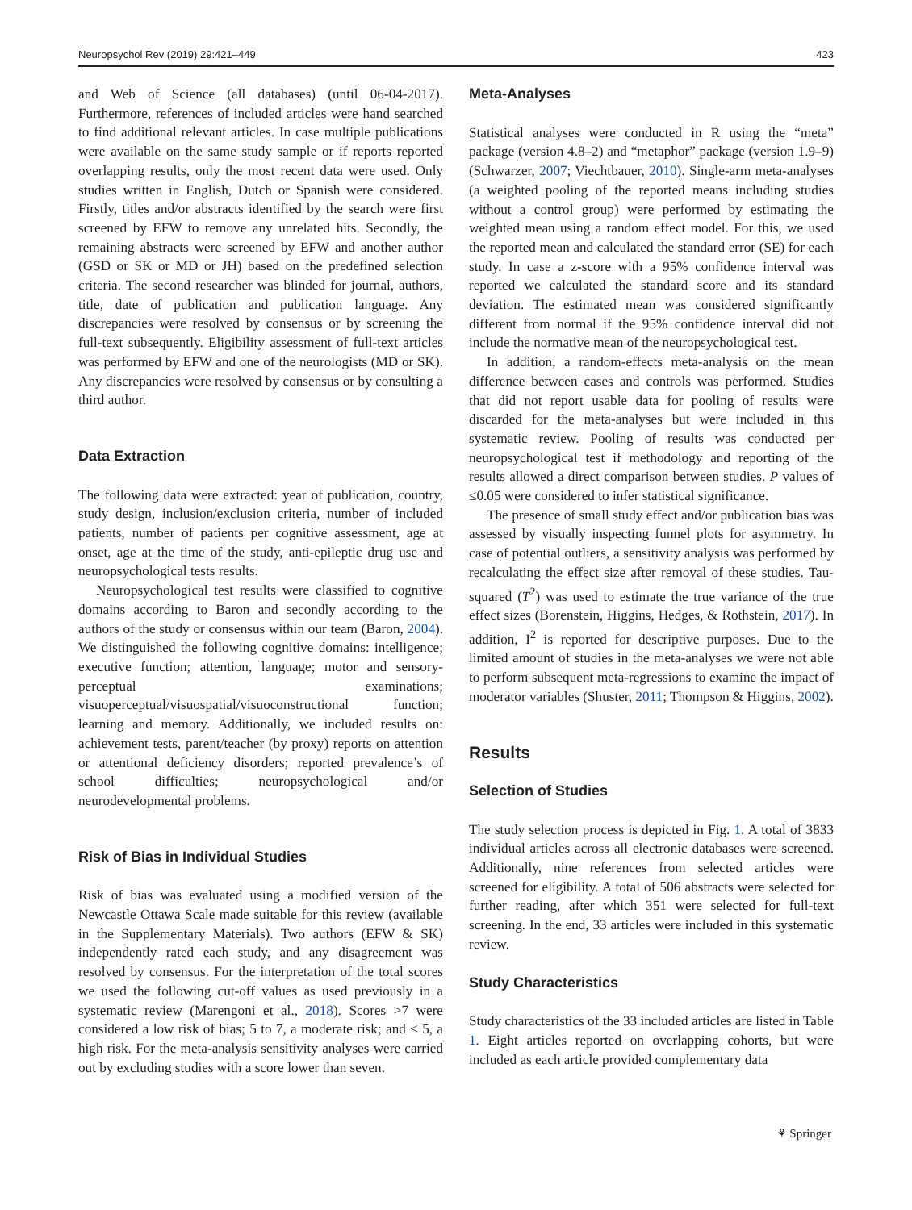Neuropsychol Rev (2019) 29:421–449 423
and Web of Science (all databases) (until 06-04-2017). Furthermore, references of included articles were hand searched to find additional relevant articles. In case multiple publications were available on the same study sample or if reports reported overlapping results, only the most recent data were used. Only studies written in English, Dutch or Spanish were considered. Firstly, titles and/or abstracts identified by the search were first screened by EFW to remove any unrelated hits. Secondly, the remaining abstracts were screened by EFW and another author (GSD or SK or MD or JH) based on the predefined selection criteria. The second researcher was blinded for journal, authors, title, date of publication and publication language. Any discrepancies were resolved by consensus or by screening the full-text subsequently. Eligibility assessment of full-text articles was performed by EFW and one of the neurologists (MD or SK). Any discrepancies were resolved by consensus or by consulting a third author.
Data Extraction
The following data were extracted: year of publication, country, study design, inclusion/exclusion criteria, number of included patients, number of patients per cognitive assessment, age at onset, age at the time of the study, anti-epileptic drug use and neuropsychological tests results.
Neuropsychological test results were classified to cognitive domains according to Baron and secondly according to the authors of the study or consensus within our team (Baron, 2004). We distinguished the following cognitive domains: intelligence; executive function; attention, language; motor and sensory-perceptual examinations; visuoperceptual/visuospatial/visuoconstructional function; learning and memory. Additionally, we included results on: achievement tests, parent/teacher (by proxy) reports on attention or attentional deficiency disorders; reported prevalence’s of school difficulties; neuropsychological and/or neurodevelopmental problems.
Risk of Bias in Individual Studies
Risk of bias was evaluated using a modified version of the Newcastle Ottawa Scale made suitable for this review (available in the Supplementary Materials). Two authors (EFW & SK) independently rated each study, and any disagreement was resolved by consensus. For the interpretation of the total scores we used the following cut-off values as used previously in a systematic review (Marengoni et al., 2018). Scores >7 were considered a low risk of bias; 5 to 7, a moderate risk; and < 5, a high risk. For the meta-analysis sensitivity analyses were carried out by excluding studies with a score lower than seven.
Meta-Analyses
Statistical analyses were conducted in R using the “meta” package (version 4.8–2) and “metaphor” package (version 1.9–9) (Schwarzer, 2007; Viechtbauer, 2010). Single-arm meta-analyses (a weighted pooling of the reported means including studies without a control group) were performed by estimating the weighted mean using a random effect model. For this, we used the reported mean and calculated the standard error (SE) for each study. In case a z-score with a 95% confidence interval was reported we calculated the standard score and its standard deviation. The estimated mean was considered significantly different from normal if the 95% confidence interval did not include the normative mean of the neuropsychological test.
In addition, a random-effects meta-analysis on the mean difference between cases and controls was performed. Studies that did not report usable data for pooling of results were discarded for the meta-analyses but were included in this systematic review. Pooling of results was conducted per neuropsychological test if methodology and reporting of the results allowed a direct comparison between studies. P values of ≤0.05 were considered to infer statistical significance.
The presence of small study effect and/or publication bias was assessed by visually inspecting funnel plots for asymmetry. In case of potential outliers, a sensitivity analysis was performed by recalculating the effect size after removal of these studies. Tau-squared (T<sup>2</sup>) was used to estimate the true variance of the true effect sizes (Borenstein, Higgins, Hedges, & Rothstein, 2017). In addition, I<sup>2</sup> is reported for descriptive purposes. Due to the limited amount of studies in the meta-analyses we were not able to perform subsequent meta-regressions to examine the impact of moderator variables (Shuster, 2011; Thompson & Higgins, 2002).
Results
Selection of Studies
The study selection process is depicted in Fig. 1. A total of 3833 individual articles across all electronic databases were screened. Additionally, nine references from selected articles were screened for eligibility. A total of 506 abstracts were selected for further reading, after which 351 were selected for full-text screening. In the end, 33 articles were included in this systematic review.
Study Characteristics
Study characteristics of the 33 included articles are listed in Table 1. Eight articles reported on overlapping cohorts, but were included as each article provided complementary data
⚘ Springer